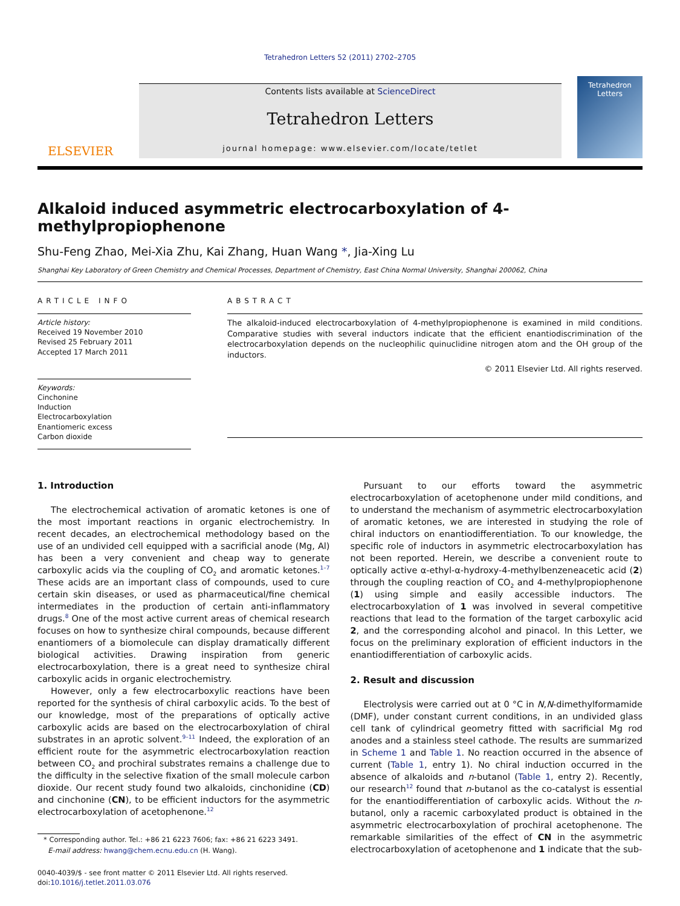Tetrahedron Letters 52 (2011) 2702–2705
ELSEVIER
Contents lists available at ScienceDirect
Tetrahedron Letters
journal homepage: www.elsevier.com/locate/tetlet
Tetrahedron Letters
Alkaloid induced asymmetric electrocarboxylation of 4-methylpropiophenone
Shu-Feng Zhao, Mei-Xia Zhu, Kai Zhang, Huan Wang *, Jia-Xing Lu
Shanghai Key Laboratory of Green Chemistry and Chemical Processes, Department of Chemistry, East China Normal University, Shanghai 200062, China
ARTICLE INFO
Article history:
Received 19 November 2010
Revised 25 February 2011
Accepted 17 March 2011
Keywords:
Cinchonine
Induction
Electrocarboxylation
Enantiomeric excess
Carbon dioxide
ABSTRACT
The alkaloid-induced electrocarboxylation of 4-methylpropiophenone is examined in mild conditions. Comparative studies with several inductors indicate that the efficient enantiodiscrimination of the electrocarboxylation depends on the nucleophilic quinuclidine nitrogen atom and the OH group of the inductors.
© 2011 Elsevier Ltd. All rights reserved.
1. Introduction
The electrochemical activation of aromatic ketones is one of the most important reactions in organic electrochemistry. In recent decades, an electrochemical methodology based on the use of an undivided cell equipped with a sacrificial anode (Mg, Al) has been a very convenient and cheap way to generate carboxylic acids via the coupling of CO<sub>2</sub> and aromatic ketones.<sup>1–7</sup> These acids are an important class of compounds, used to cure certain skin diseases, or used as pharmaceutical/fine chemical intermediates in the production of certain anti-inflammatory drugs.<sup>8</sup> One of the most active current areas of chemical research focuses on how to synthesize chiral compounds, because different enantiomers of a biomolecule can display dramatically different biological activities. Drawing inspiration from generic electrocarboxylation, there is a great need to synthesize chiral carboxylic acids in organic electrochemistry.
However, only a few electrocarboxylic reactions have been reported for the synthesis of chiral carboxylic acids. To the best of our knowledge, most of the preparations of optically active carboxylic acids are based on the electrocarboxylation of chiral substrates in an aprotic solvent.<sup>9–11</sup> Indeed, the exploration of an efficient route for the asymmetric electrocarboxylation reaction between CO<sub>2</sub> and prochiral substrates remains a challenge due to the difficulty in the selective fixation of the small molecule carbon dioxide. Our recent study found two alkaloids, cinchonidine (CD) and cinchonine (CN), to be efficient inductors for the asymmetric electrocarboxylation of acetophenone.<sup>12</sup>
* Corresponding author. Tel.: +86 21 6223 7606; fax: +86 21 6223 3491.
E-mail address: hwang@chem.ecnu.edu.cn (H. Wang).
0040-4039/$ - see front matter © 2011 Elsevier Ltd. All rights reserved.
doi:10.1016/j.tetlet.2011.03.076
Pursuant to our efforts toward the asymmetric electrocarboxylation of acetophenone under mild conditions, and to understand the mechanism of asymmetric electrocarboxylation of aromatic ketones, we are interested in studying the role of chiral inductors on enantiodifferentiation. To our knowledge, the specific role of inductors in asymmetric electrocarboxylation has not been reported. Herein, we describe a convenient route to optically active α-ethyl-α-hydroxy-4-methylbenzeneacetic acid (2) through the coupling reaction of CO<sub>2</sub> and 4-methylpropiophenone (1) using simple and easily accessible inductors. The electrocarboxylation of 1 was involved in several competitive reactions that lead to the formation of the target carboxylic acid 2, and the corresponding alcohol and pinacol. In this Letter, we focus on the preliminary exploration of efficient inductors in the enantiodifferentiation of carboxylic acids.
2. Result and discussion
Electrolysis were carried out at 0 °C in N,N-dimethylformamide (DMF), under constant current conditions, in an undivided glass cell tank of cylindrical geometry fitted with sacrificial Mg rod anodes and a stainless steel cathode. The results are summarized in Scheme 1 and Table 1. No reaction occurred in the absence of current (Table 1, entry 1). No chiral induction occurred in the absence of alkaloids and n-butanol (Table 1, entry 2). Recently, our research<sup>12</sup> found that n-butanol as the co-catalyst is essential for the enantiodifferentiation of carboxylic acids. Without the n-butanol, only a racemic carboxylated product is obtained in the asymmetric electrocarboxylation of prochiral acetophenone. The remarkable similarities of the effect of CN in the asymmetric electrocarboxylation of acetophenone and 1 indicate that the sub-